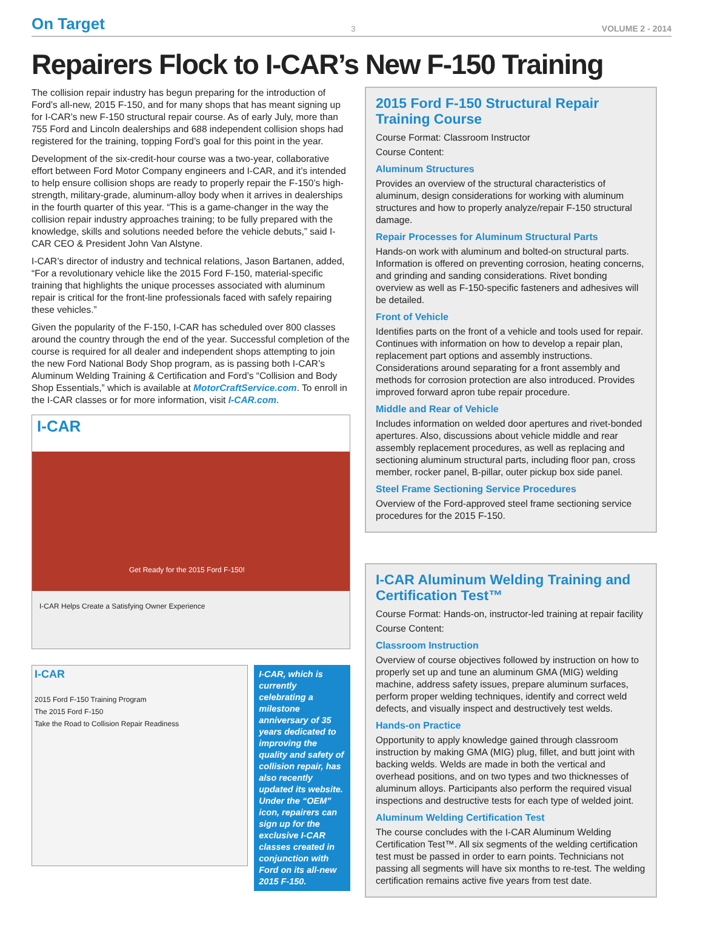On Target 3 VOLUME 2 - 2014
Repairers Flock to I-CAR’s New F-150 Training
The collision repair industry has begun preparing for the introduction of Ford’s all-new, 2015 F-150, and for many shops that has meant signing up for I-CAR’s new F-150 structural repair course. As of early July, more than 755 Ford and Lincoln dealerships and 688 independent collision shops had registered for the training, topping Ford’s goal for this point in the year.
Development of the six-credit-hour course was a two-year, collaborative effort between Ford Motor Company engineers and I-CAR, and it’s intended to help ensure collision shops are ready to properly repair the F-150’s high-strength, military-grade, aluminum-alloy body when it arrives in dealerships in the fourth quarter of this year. “This is a game-changer in the way the collision repair industry approaches training; to be fully prepared with the knowledge, skills and solutions needed before the vehicle debuts,” said I-CAR CEO & President John Van Alstyne.
I-CAR’s director of industry and technical relations, Jason Bartanen, added, “For a revolutionary vehicle like the 2015 Ford F-150, material-specific training that highlights the unique processes associated with aluminum repair is critical for the front-line professionals faced with safely repairing these vehicles.”
Given the popularity of the F-150, I-CAR has scheduled over 800 classes around the country through the end of the year. Successful completion of the course is required for all dealer and independent shops attempting to join the new Ford National Body Shop program, as is passing both I-CAR’s Aluminum Welding Training & Certification and Ford’s “Collision and Body Shop Essentials,” which is available at MotorCraftService.com. To enroll in the I-CAR classes or for more information, visit I-CAR.com.
I-CAR
Get Ready for the 2015 Ford F-150!
I-CAR Helps Create a Satisfying Owner Experience
I-CAR
2015 Ford F-150 Training Program
The 2015 Ford F-150
Take the Road to Collision Repair Readiness
I-CAR, which is currently celebrating a milestone anniversary of 35 years dedicated to improving the quality and safety of collision repair, has also recently updated its website. Under the “OEM” icon, repairers can sign up for the exclusive I-CAR classes created in conjunction with Ford on its all-new 2015 F-150.
2015 Ford F-150 Structural Repair Training Course
Course Format: Classroom Instructor
Course Content:
Aluminum Structures
Provides an overview of the structural characteristics of aluminum, design considerations for working with aluminum structures and how to properly analyze/repair F-150 structural damage.
Repair Processes for Aluminum Structural Parts
Hands-on work with aluminum and bolted-on structural parts. Information is offered on preventing corrosion, heating concerns, and grinding and sanding considerations. Rivet bonding overview as well as F-150-specific fasteners and adhesives will be detailed.
Front of Vehicle
Identifies parts on the front of a vehicle and tools used for repair. Continues with information on how to develop a repair plan, replacement part options and assembly instructions. Considerations around separating for a front assembly and methods for corrosion protection are also introduced. Provides improved forward apron tube repair procedure.
Middle and Rear of Vehicle
Includes information on welded door apertures and rivet-bonded apertures. Also, discussions about vehicle middle and rear assembly replacement procedures, as well as replacing and sectioning aluminum structural parts, including floor pan, cross member, rocker panel, B-pillar, outer pickup box side panel.
Steel Frame Sectioning Service Procedures
Overview of the Ford-approved steel frame sectioning service procedures for the 2015 F-150.
I-CAR Aluminum Welding Training and Certification Test™
Course Format: Hands-on, instructor-led training at repair facility
Course Content:
Classroom Instruction
Overview of course objectives followed by instruction on how to properly set up and tune an aluminum GMA (MIG) welding machine, address safety issues, prepare aluminum surfaces, perform proper welding techniques, identify and correct weld defects, and visually inspect and destructively test welds.
Hands-on Practice
Opportunity to apply knowledge gained through classroom instruction by making GMA (MIG) plug, fillet, and butt joint with backing welds. Welds are made in both the vertical and overhead positions, and on two types and two thicknesses of aluminum alloys. Participants also perform the required visual inspections and destructive tests for each type of welded joint.
Aluminum Welding Certification Test
The course concludes with the I-CAR Aluminum Welding Certification Test™. All six segments of the welding certification test must be passed in order to earn points. Technicians not passing all segments will have six months to re-test. The welding certification remains active five years from test date.